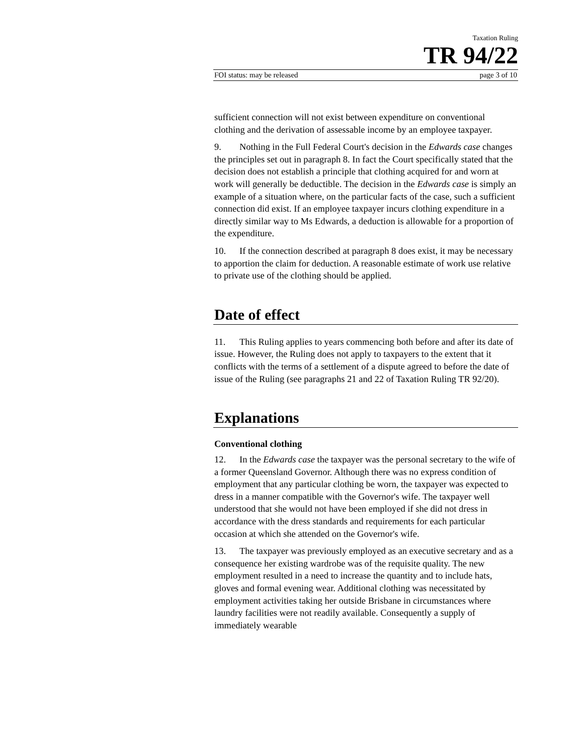Taxation Ruling
TR 94/22
FOI status: may be released page 3 of 10
sufficient connection will not exist between expenditure on conventional clothing and the derivation of assessable income by an employee taxpayer.
9. Nothing in the Full Federal Court's decision in the Edwards case changes the principles set out in paragraph 8. In fact the Court specifically stated that the decision does not establish a principle that clothing acquired for and worn at work will generally be deductible. The decision in the Edwards case is simply an example of a situation where, on the particular facts of the case, such a sufficient connection did exist. If an employee taxpayer incurs clothing expenditure in a directly similar way to Ms Edwards, a deduction is allowable for a proportion of the expenditure.
10. If the connection described at paragraph 8 does exist, it may be necessary to apportion the claim for deduction. A reasonable estimate of work use relative to private use of the clothing should be applied.
Date of effect
11. This Ruling applies to years commencing both before and after its date of issue. However, the Ruling does not apply to taxpayers to the extent that it conflicts with the terms of a settlement of a dispute agreed to before the date of issue of the Ruling (see paragraphs 21 and 22 of Taxation Ruling TR 92/20).
Explanations
Conventional clothing
12. In the Edwards case the taxpayer was the personal secretary to the wife of a former Queensland Governor. Although there was no express condition of employment that any particular clothing be worn, the taxpayer was expected to dress in a manner compatible with the Governor's wife. The taxpayer well understood that she would not have been employed if she did not dress in accordance with the dress standards and requirements for each particular occasion at which she attended on the Governor's wife.
13. The taxpayer was previously employed as an executive secretary and as a consequence her existing wardrobe was of the requisite quality. The new employment resulted in a need to increase the quantity and to include hats, gloves and formal evening wear. Additional clothing was necessitated by employment activities taking her outside Brisbane in circumstances where laundry facilities were not readily available. Consequently a supply of immediately wearable